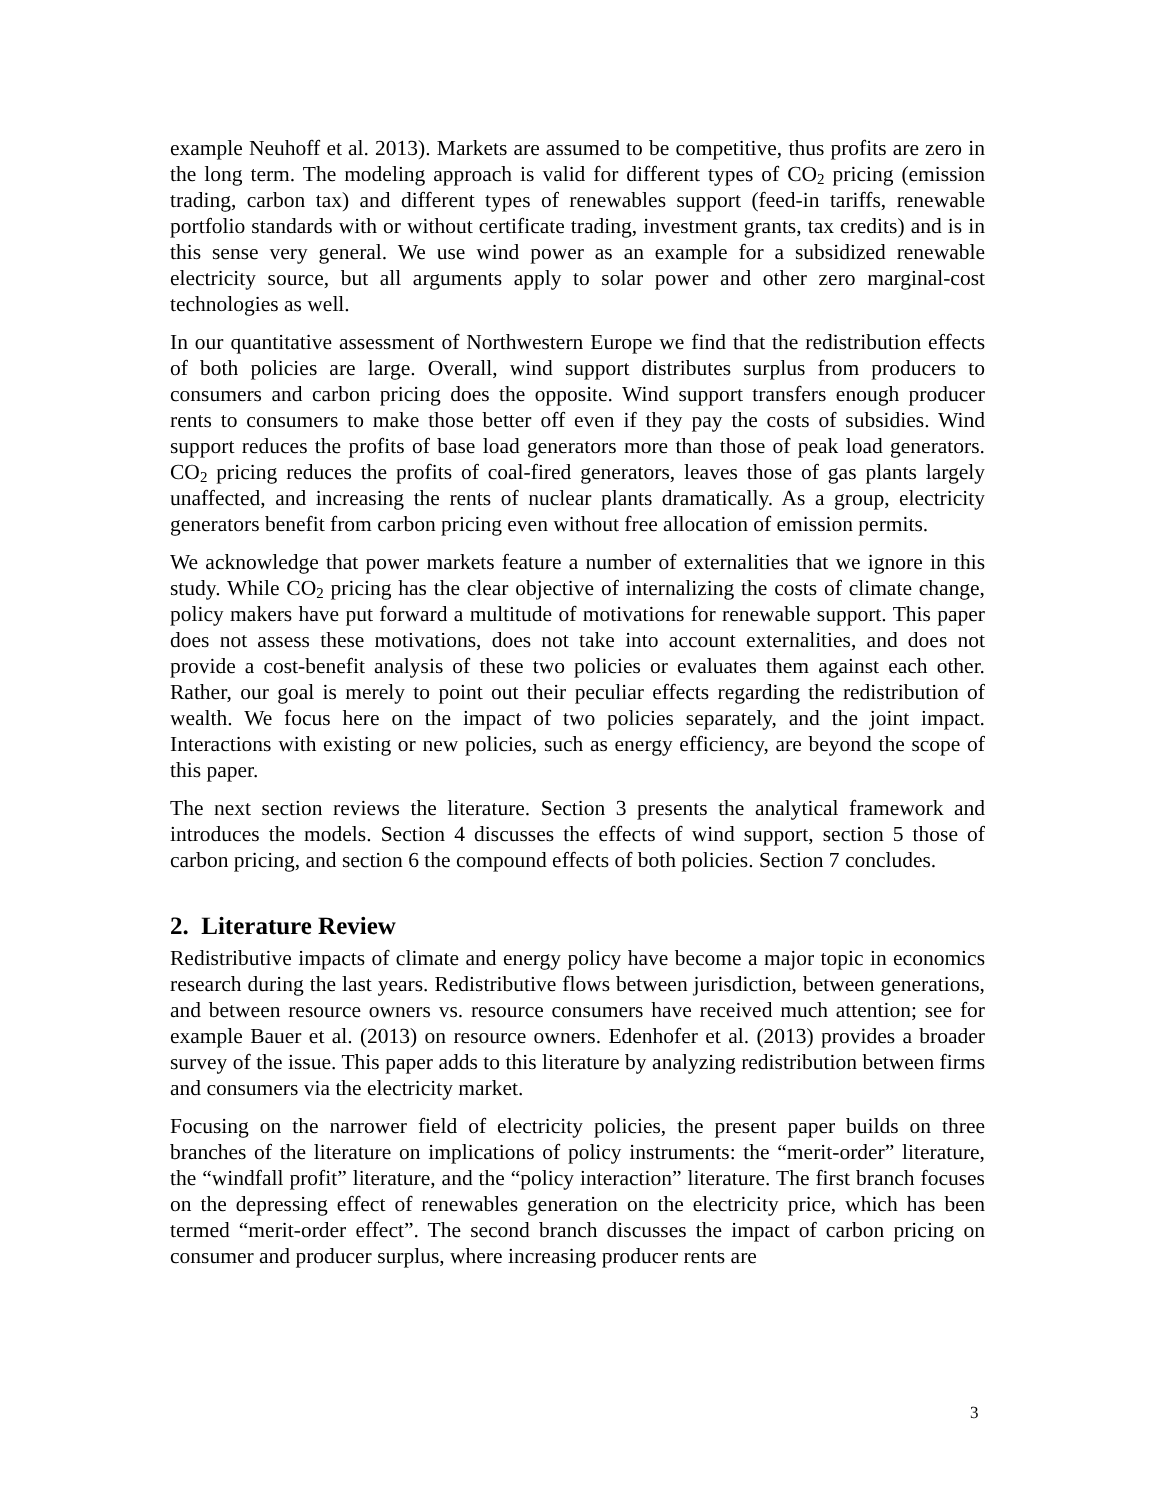example Neuhoff et al. 2013). Markets are assumed to be competitive, thus profits are zero in the long term. The modeling approach is valid for different types of CO<sub>2</sub> pricing (emission trading, carbon tax) and different types of renewables support (feed-in tariffs, renewable portfolio standards with or without certificate trading, investment grants, tax credits) and is in this sense very general. We use wind power as an example for a subsidized renewable electricity source, but all arguments apply to solar power and other zero marginal-cost technologies as well.
In our quantitative assessment of Northwestern Europe we find that the redistribution effects of both policies are large. Overall, wind support distributes surplus from producers to consumers and carbon pricing does the opposite. Wind support transfers enough producer rents to consumers to make those better off even if they pay the costs of subsidies. Wind support reduces the profits of base load generators more than those of peak load generators. CO<sub>2</sub> pricing reduces the profits of coal-fired generators, leaves those of gas plants largely unaffected, and increasing the rents of nuclear plants dramatically. As a group, electricity generators benefit from carbon pricing even without free allocation of emission permits.
We acknowledge that power markets feature a number of externalities that we ignore in this study. While CO<sub>2</sub> pricing has the clear objective of internalizing the costs of climate change, policy makers have put forward a multitude of motivations for renewable support. This paper does not assess these motivations, does not take into account externalities, and does not provide a cost-benefit analysis of these two policies or evaluates them against each other. Rather, our goal is merely to point out their peculiar effects regarding the redistribution of wealth. We focus here on the impact of two policies separately, and the joint impact. Interactions with existing or new policies, such as energy efficiency, are beyond the scope of this paper.
The next section reviews the literature. Section 3 presents the analytical framework and introduces the models. Section 4 discusses the effects of wind support, section 5 those of carbon pricing, and section 6 the compound effects of both policies. Section 7 concludes.
2. Literature Review
Redistributive impacts of climate and energy policy have become a major topic in economics research during the last years. Redistributive flows between jurisdiction, between generations, and between resource owners vs. resource consumers have received much attention; see for example Bauer et al. (2013) on resource owners. Edenhofer et al. (2013) provides a broader survey of the issue. This paper adds to this literature by analyzing redistribution between firms and consumers via the electricity market.
Focusing on the narrower field of electricity policies, the present paper builds on three branches of the literature on implications of policy instruments: the “merit-order” literature, the “windfall profit” literature, and the “policy interaction” literature. The first branch focuses on the depressing effect of renewables generation on the electricity price, which has been termed “merit-order effect”. The second branch discusses the impact of carbon pricing on consumer and producer surplus, where increasing producer rents are
3